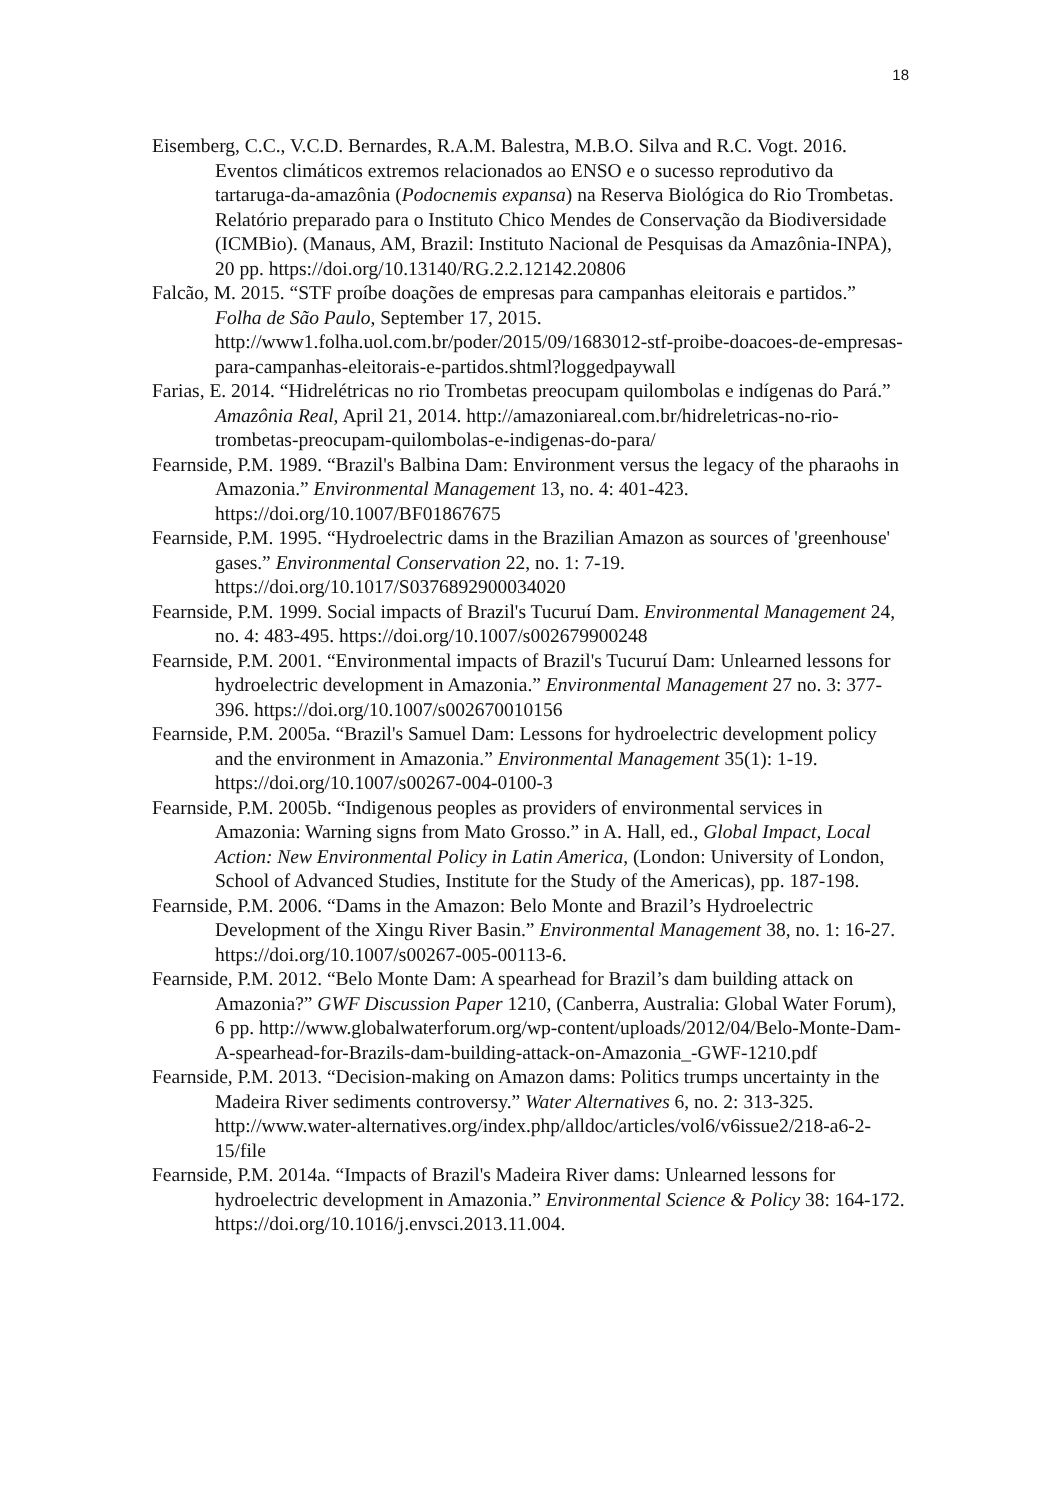18
Eisemberg, C.C., V.C.D. Bernardes, R.A.M. Balestra, M.B.O. Silva and R.C. Vogt. 2016. Eventos climáticos extremos relacionados ao ENSO e o sucesso reprodutivo da tartaruga-da-amazônia (Podocnemis expansa) na Reserva Biológica do Rio Trombetas. Relatório preparado para o Instituto Chico Mendes de Conservação da Biodiversidade (ICMBio). (Manaus, AM, Brazil: Instituto Nacional de Pesquisas da Amazônia-INPA), 20 pp. https://doi.org/10.13140/RG.2.2.12142.20806
Falcão, M. 2015. “STF proíbe doações de empresas para campanhas eleitorais e partidos.” Folha de São Paulo, September 17, 2015. http://www1.folha.uol.com.br/poder/2015/09/1683012-stf-proibe-doacoes-de-empresas-para-campanhas-eleitorais-e-partidos.shtml?loggedpaywall
Farias, E. 2014. “Hidrelétricas no rio Trombetas preocupam quilombolas e indígenas do Pará.” Amazônia Real, April 21, 2014. http://amazoniareal.com.br/hidreletricas-no-rio-trombetas-preocupam-quilombolas-e-indigenas-do-para/
Fearnside, P.M. 1989. “Brazil's Balbina Dam: Environment versus the legacy of the pharaohs in Amazonia.” Environmental Management 13, no. 4: 401-423. https://doi.org/10.1007/BF01867675
Fearnside, P.M. 1995. “Hydroelectric dams in the Brazilian Amazon as sources of 'greenhouse' gases.” Environmental Conservation 22, no. 1: 7-19. https://doi.org/10.1017/S0376892900034020
Fearnside, P.M. 1999. Social impacts of Brazil's Tucuruí Dam. Environmental Management 24, no. 4: 483-495. https://doi.org/10.1007/s002679900248
Fearnside, P.M. 2001. “Environmental impacts of Brazil's Tucuruí Dam: Unlearned lessons for hydroelectric development in Amazonia.” Environmental Management 27 no. 3: 377-396. https://doi.org/10.1007/s002670010156
Fearnside, P.M. 2005a. “Brazil's Samuel Dam: Lessons for hydroelectric development policy and the environment in Amazonia.” Environmental Management 35(1): 1-19. https://doi.org/10.1007/s00267-004-0100-3
Fearnside, P.M. 2005b. “Indigenous peoples as providers of environmental services in Amazonia: Warning signs from Mato Grosso.” in A. Hall, ed., Global Impact, Local Action: New Environmental Policy in Latin America, (London: University of London, School of Advanced Studies, Institute for the Study of the Americas), pp. 187-198.
Fearnside, P.M. 2006. “Dams in the Amazon: Belo Monte and Brazil’s Hydroelectric Development of the Xingu River Basin.” Environmental Management 38, no. 1: 16-27. https://doi.org/10.1007/s00267-005-00113-6.
Fearnside, P.M. 2012. “Belo Monte Dam: A spearhead for Brazil’s dam building attack on Amazonia?” GWF Discussion Paper 1210, (Canberra, Australia: Global Water Forum), 6 pp. http://www.globalwaterforum.org/wp-content/uploads/2012/04/Belo-Monte-Dam-A-spearhead-for-Brazils-dam-building-attack-on-Amazonia_-GWF-1210.pdf
Fearnside, P.M. 2013. “Decision-making on Amazon dams: Politics trumps uncertainty in the Madeira River sediments controversy.” Water Alternatives 6, no. 2: 313-325. http://www.water-alternatives.org/index.php/alldoc/articles/vol6/v6issue2/218-a6-2-15/file
Fearnside, P.M. 2014a. “Impacts of Brazil's Madeira River dams: Unlearned lessons for hydroelectric development in Amazonia.” Environmental Science & Policy 38: 164-172. https://doi.org/10.1016/j.envsci.2013.11.004.